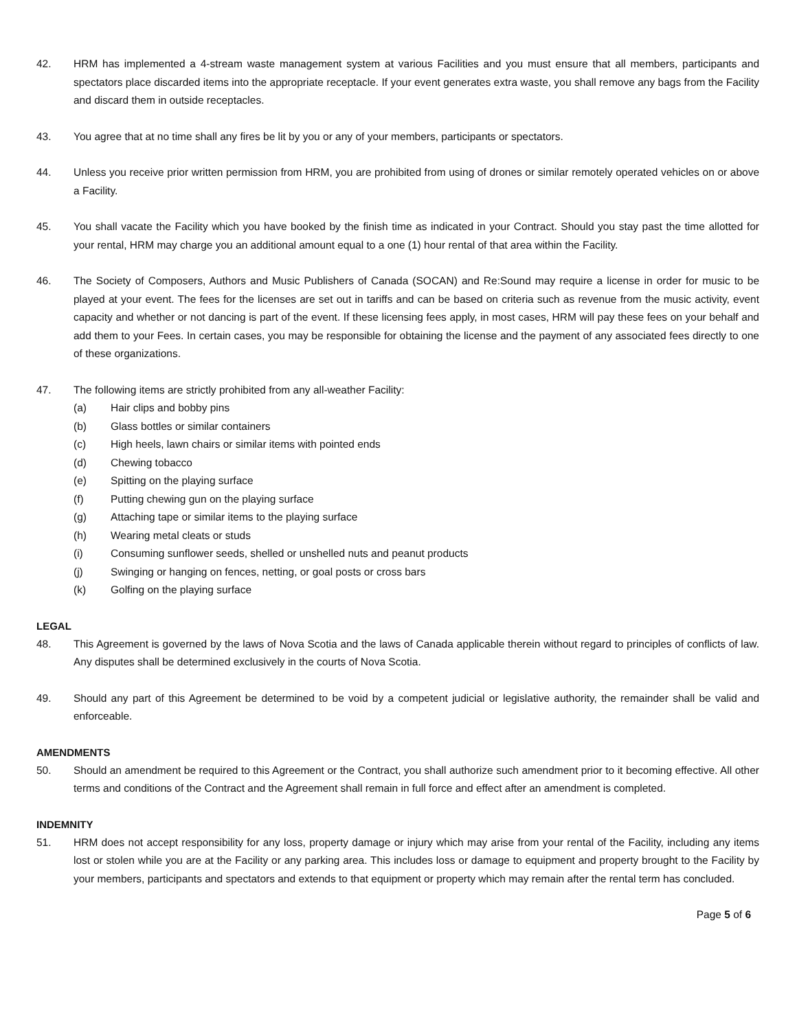42. HRM has implemented a 4-stream waste management system at various Facilities and you must ensure that all members, participants and spectators place discarded items into the appropriate receptacle. If your event generates extra waste, you shall remove any bags from the Facility and discard them in outside receptacles.
43. You agree that at no time shall any fires be lit by you or any of your members, participants or spectators.
44. Unless you receive prior written permission from HRM, you are prohibited from using of drones or similar remotely operated vehicles on or above a Facility.
45. You shall vacate the Facility which you have booked by the finish time as indicated in your Contract. Should you stay past the time allotted for your rental, HRM may charge you an additional amount equal to a one (1) hour rental of that area within the Facility.
46. The Society of Composers, Authors and Music Publishers of Canada (SOCAN) and Re:Sound may require a license in order for music to be played at your event. The fees for the licenses are set out in tariffs and can be based on criteria such as revenue from the music activity, event capacity and whether or not dancing is part of the event. If these licensing fees apply, in most cases, HRM will pay these fees on your behalf and add them to your Fees. In certain cases, you may be responsible for obtaining the license and the payment of any associated fees directly to one of these organizations.
47. The following items are strictly prohibited from any all-weather Facility:
(a) Hair clips and bobby pins
(b) Glass bottles or similar containers
(c) High heels, lawn chairs or similar items with pointed ends
(d) Chewing tobacco
(e) Spitting on the playing surface
(f) Putting chewing gun on the playing surface
(g) Attaching tape or similar items to the playing surface
(h) Wearing metal cleats or studs
(i) Consuming sunflower seeds, shelled or unshelled nuts and peanut products
(j) Swinging or hanging on fences, netting, or goal posts or cross bars
(k) Golfing on the playing surface
LEGAL
48. This Agreement is governed by the laws of Nova Scotia and the laws of Canada applicable therein without regard to principles of conflicts of law. Any disputes shall be determined exclusively in the courts of Nova Scotia.
49. Should any part of this Agreement be determined to be void by a competent judicial or legislative authority, the remainder shall be valid and enforceable.
AMENDMENTS
50. Should an amendment be required to this Agreement or the Contract, you shall authorize such amendment prior to it becoming effective. All other terms and conditions of the Contract and the Agreement shall remain in full force and effect after an amendment is completed.
INDEMNITY
51. HRM does not accept responsibility for any loss, property damage or injury which may arise from your rental of the Facility, including any items lost or stolen while you are at the Facility or any parking area. This includes loss or damage to equipment and property brought to the Facility by your members, participants and spectators and extends to that equipment or property which may remain after the rental term has concluded.
Page 5 of 6